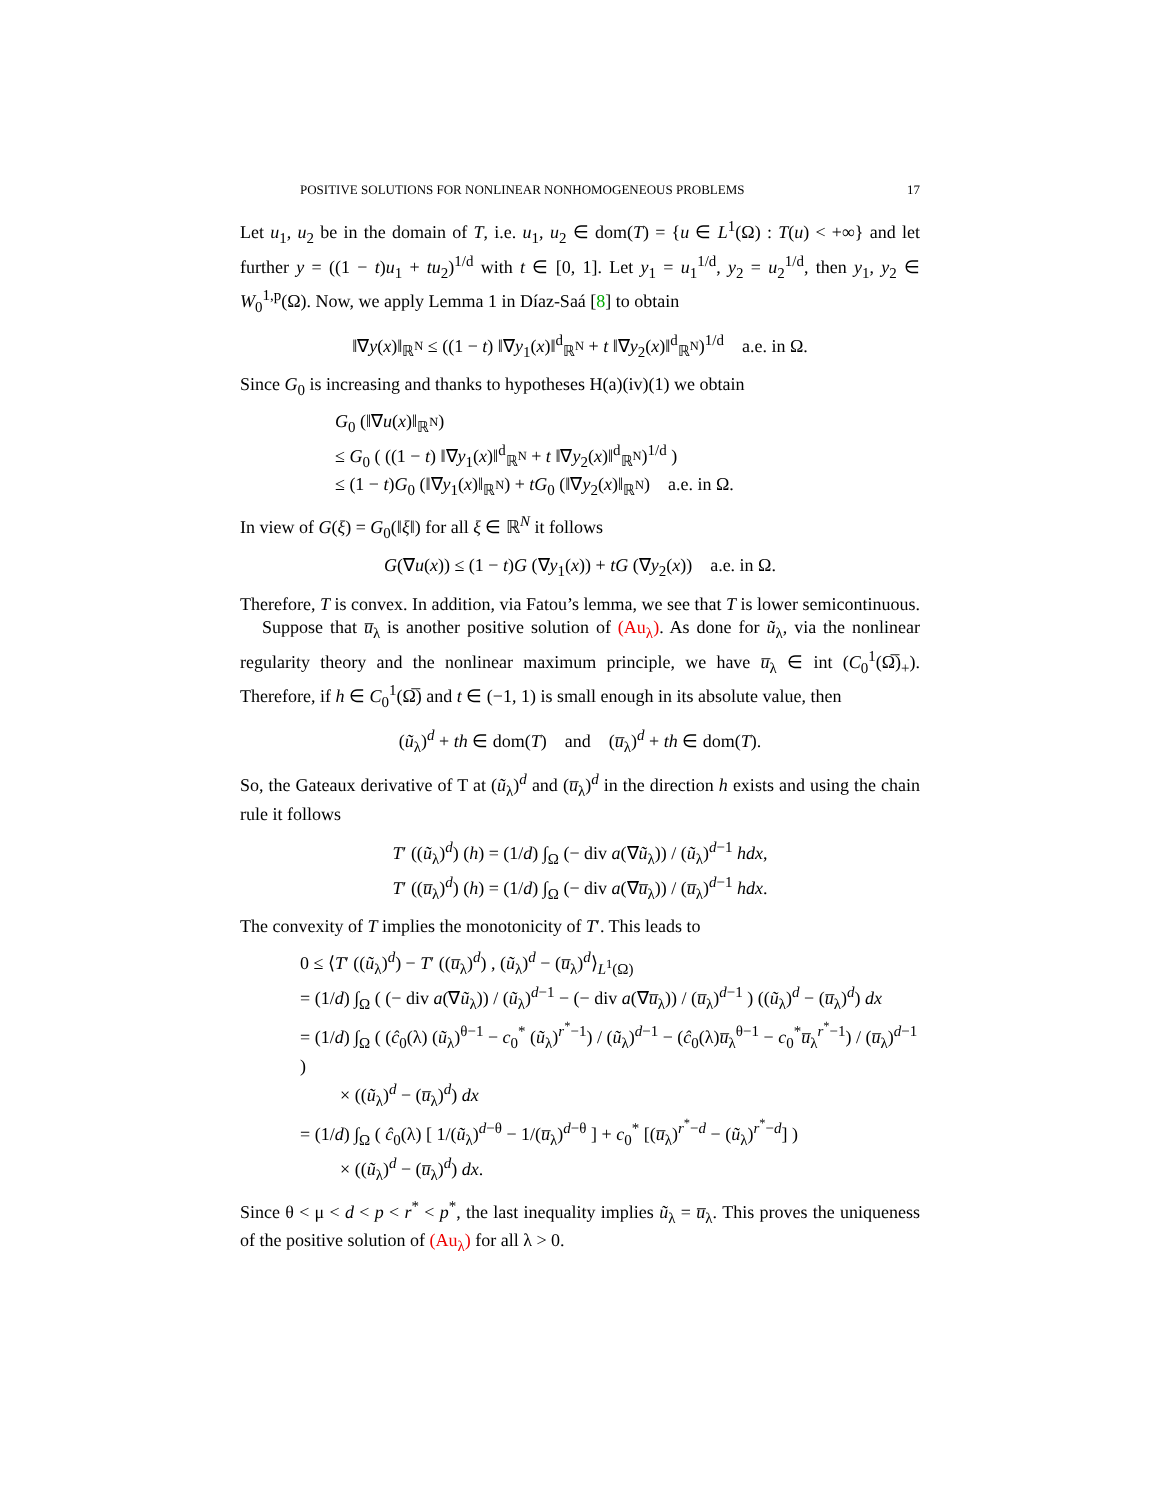POSITIVE SOLUTIONS FOR NONLINEAR NONHOMOGENEOUS PROBLEMS 17
Let u<sub>1</sub>, u<sub>2</sub> be in the domain of T, i.e. u<sub>1</sub>, u<sub>2</sub> ∈ dom(T) = {u ∈ L<sup>1</sup>(Ω) : T(u) < +∞} and let further y = ((1 − t)u<sub>1</sub> + tu<sub>2</sub>)<sup>1/d</sup> with t ∈ [0, 1]. Let y<sub>1</sub> = u<sub>1</sub><sup>1/d</sup>, y<sub>2</sub> = u<sub>2</sub><sup>1/d</sup>, then y<sub>1</sub>, y<sub>2</sub> ∈ W<sub>0</sub><sup>1,p</sup>(Ω). Now, we apply Lemma 1 in Díaz-Saá [8] to obtain
‖∇y(x)‖<sub>ℝ<sup>N</sup></sub> ≤ ((1 − t) ‖∇y<sub>1</sub>(x)‖<sup>d</sup><sub>ℝ<sup>N</sup></sub> + t ‖∇y<sub>2</sub>(x)‖<sup>d</sup><sub>ℝ<sup>N</sup></sub>)<sup>1/d</sup> a.e. in Ω.
Since G<sub>0</sub> is increasing and thanks to hypotheses H(a)(iv)(1) we obtain
G<sub>0</sub> (‖∇u(x)‖<sub>ℝ<sup>N</sup></sub>)
≤ G<sub>0</sub> ( ((1 − t) ‖∇y<sub>1</sub>(x)‖<sup>d</sup><sub>ℝ<sup>N</sup></sub> + t ‖∇y<sub>2</sub>(x)‖<sup>d</sup><sub>ℝ<sup>N</sup></sub>)<sup>1/d</sup> )
≤ (1 − t)G<sub>0</sub> (‖∇y<sub>1</sub>(x)‖<sub>ℝ<sup>N</sup></sub>) + tG<sub>0</sub> (‖∇y<sub>2</sub>(x)‖<sub>ℝ<sup>N</sup></sub>) a.e. in Ω.
In view of G(ξ) = G<sub>0</sub>(‖ξ‖) for all ξ ∈ ℝ<sup>N</sup> it follows
G(∇u(x)) ≤ (1 − t)G (∇y<sub>1</sub>(x)) + tG (∇y<sub>2</sub>(x)) a.e. in Ω.
Therefore, T is convex. In addition, via Fatou’s lemma, we see that T is lower semicontinuous.
Suppose that u̅<sub>λ</sub> is another positive solution of (Au<sub>λ</sub>). As done for ũ<sub>λ</sub>, via the nonlinear regularity theory and the nonlinear maximum principle, we have u̅<sub>λ</sub> ∈ int (C<sub>0</sub><sup>1</sup>(Ω̅)<sub>+</sub>). Therefore, if h ∈ C<sub>0</sub><sup>1</sup>(Ω̅) and t ∈ (−1, 1) is small enough in its absolute value, then
(ũ<sub>λ</sub>)<sup>d</sup> + th ∈ dom(T) and (u̅<sub>λ</sub>)<sup>d</sup> + th ∈ dom(T).
So, the Gateaux derivative of T at (ũ<sub>λ</sub>)<sup>d</sup> and (u̅<sub>λ</sub>)<sup>d</sup> in the direction h exists and using the chain rule it follows
T′ ((ũ<sub>λ</sub>)<sup>d</sup>) (h) = (1/d) ∫<sub>Ω</sub> (− div a(∇ũ<sub>λ</sub>)) / (ũ<sub>λ</sub>)<sup>d−1</sup> hdx,
T′ ((u̅<sub>λ</sub>)<sup>d</sup>) (h) = (1/d) ∫<sub>Ω</sub> (− div a(∇u̅<sub>λ</sub>)) / (u̅<sub>λ</sub>)<sup>d−1</sup> hdx.
The convexity of T implies the monotonicity of T′. This leads to
0 ≤ ⟨T′ ((ũ<sub>λ</sub>)<sup>d</sup>) − T′ ((u̅<sub>λ</sub>)<sup>d</sup>) , (ũ<sub>λ</sub>)<sup>d</sup> − (u̅<sub>λ</sub>)<sup>d</sup>⟩<sub>L<sup>1</sup>(Ω)</sub>
= (1/d) ∫<sub>Ω</sub> ( (− div a(∇ũ<sub>λ</sub>)) / (ũ<sub>λ</sub>)<sup>d−1</sup> − (− div a(∇u̅<sub>λ</sub>)) / (u̅<sub>λ</sub>)<sup>d−1</sup> ) ((ũ<sub>λ</sub>)<sup>d</sup> − (u̅<sub>λ</sub>)<sup>d</sup>) dx
= (1/d) ∫<sub>Ω</sub> ( (ĉ<sub>0</sub>(λ) (ũ<sub>λ</sub>)<sup>θ−1</sup> − c<sub>0</sub><sup>*</sup> (ũ<sub>λ</sub>)<sup>r<sup>*</sup>−1</sup>) / (ũ<sub>λ</sub>)<sup>d−1</sup> − (ĉ<sub>0</sub>(λ)u̅<sub>λ</sub><sup>θ−1</sup> − c<sub>0</sub><sup>*</sup>u̅<sub>λ</sub><sup>r<sup>*</sup>−1</sup>) / (u̅<sub>λ</sub>)<sup>d−1</sup> )
× ((ũ<sub>λ</sub>)<sup>d</sup> − (u̅<sub>λ</sub>)<sup>d</sup>) dx
= (1/d) ∫<sub>Ω</sub> ( ĉ<sub>0</sub>(λ) [ 1/(ũ<sub>λ</sub>)<sup>d−θ</sup> − 1/(u̅<sub>λ</sub>)<sup>d−θ</sup> ] + c<sub>0</sub><sup>*</sup> [(u̅<sub>λ</sub>)<sup>r<sup>*</sup>−d</sup> − (ũ<sub>λ</sub>)<sup>r<sup>*</sup>−d</sup>] )
× ((ũ<sub>λ</sub>)<sup>d</sup> − (u̅<sub>λ</sub>)<sup>d</sup>) dx.
Since θ < μ < d < p < r<sup>*</sup> < p<sup>*</sup>, the last inequality implies ũ<sub>λ</sub> = u̅<sub>λ</sub>. This proves the uniqueness of the positive solution of (Au<sub>λ</sub>) for all λ > 0.